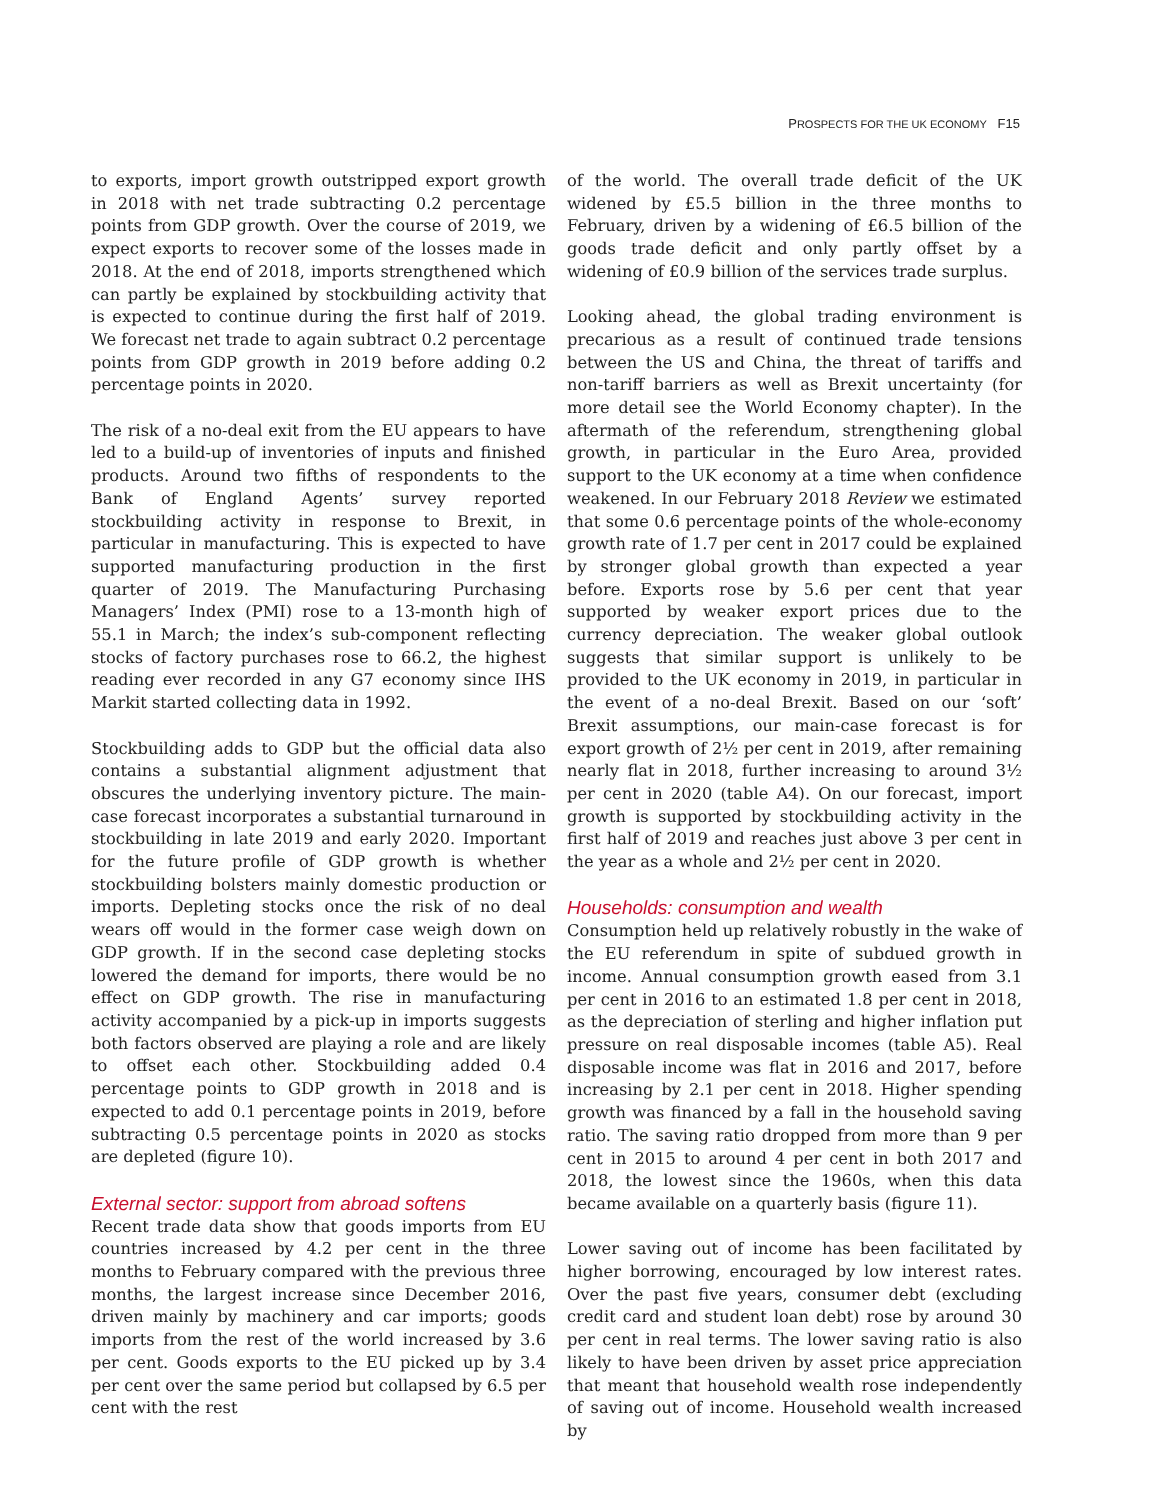PROSPECTS FOR THE UK ECONOMY F15
to exports, import growth outstripped export growth in 2018 with net trade subtracting 0.2 percentage points from GDP growth. Over the course of 2019, we expect exports to recover some of the losses made in 2018. At the end of 2018, imports strengthened which can partly be explained by stockbuilding activity that is expected to continue during the first half of 2019. We forecast net trade to again subtract 0.2 percentage points from GDP growth in 2019 before adding 0.2 percentage points in 2020.
The risk of a no-deal exit from the EU appears to have led to a build-up of inventories of inputs and finished products. Around two fifths of respondents to the Bank of England Agents’ survey reported stockbuilding activity in response to Brexit, in particular in manufacturing. This is expected to have supported manufacturing production in the first quarter of 2019. The Manufacturing Purchasing Managers’ Index (PMI) rose to a 13-month high of 55.1 in March; the index’s sub-component reflecting stocks of factory purchases rose to 66.2, the highest reading ever recorded in any G7 economy since IHS Markit started collecting data in 1992.
Stockbuilding adds to GDP but the official data also contains a substantial alignment adjustment that obscures the underlying inventory picture. The main-case forecast incorporates a substantial turnaround in stockbuilding in late 2019 and early 2020. Important for the future profile of GDP growth is whether stockbuilding bolsters mainly domestic production or imports. Depleting stocks once the risk of no deal wears off would in the former case weigh down on GDP growth. If in the second case depleting stocks lowered the demand for imports, there would be no effect on GDP growth. The rise in manufacturing activity accompanied by a pick-up in imports suggests both factors observed are playing a role and are likely to offset each other. Stockbuilding added 0.4 percentage points to GDP growth in 2018 and is expected to add 0.1 percentage points in 2019, before subtracting 0.5 percentage points in 2020 as stocks are depleted (figure 10).
External sector: support from abroad softens
Recent trade data show that goods imports from EU countries increased by 4.2 per cent in the three months to February compared with the previous three months, the largest increase since December 2016, driven mainly by machinery and car imports; goods imports from the rest of the world increased by 3.6 per cent. Goods exports to the EU picked up by 3.4 per cent over the same period but collapsed by 6.5 per cent with the rest
of the world. The overall trade deficit of the UK widened by £5.5 billion in the three months to February, driven by a widening of £6.5 billion of the goods trade deficit and only partly offset by a widening of £0.9 billion of the services trade surplus.
Looking ahead, the global trading environment is precarious as a result of continued trade tensions between the US and China, the threat of tariffs and non-tariff barriers as well as Brexit uncertainty (for more detail see the World Economy chapter). In the aftermath of the referendum, strengthening global growth, in particular in the Euro Area, provided support to the UK economy at a time when confidence weakened. In our February 2018 Review we estimated that some 0.6 percentage points of the whole-economy growth rate of 1.7 per cent in 2017 could be explained by stronger global growth than expected a year before. Exports rose by 5.6 per cent that year supported by weaker export prices due to the currency depreciation. The weaker global outlook suggests that similar support is unlikely to be provided to the UK economy in 2019, in particular in the event of a no-deal Brexit. Based on our ‘soft’ Brexit assumptions, our main-case forecast is for export growth of 2½ per cent in 2019, after remaining nearly flat in 2018, further increasing to around 3½ per cent in 2020 (table A4). On our forecast, import growth is supported by stockbuilding activity in the first half of 2019 and reaches just above 3 per cent in the year as a whole and 2½ per cent in 2020.
Households: consumption and wealth
Consumption held up relatively robustly in the wake of the EU referendum in spite of subdued growth in income. Annual consumption growth eased from 3.1 per cent in 2016 to an estimated 1.8 per cent in 2018, as the depreciation of sterling and higher inflation put pressure on real disposable incomes (table A5). Real disposable income was flat in 2016 and 2017, before increasing by 2.1 per cent in 2018. Higher spending growth was financed by a fall in the household saving ratio. The saving ratio dropped from more than 9 per cent in 2015 to around 4 per cent in both 2017 and 2018, the lowest since the 1960s, when this data became available on a quarterly basis (figure 11).
Lower saving out of income has been facilitated by higher borrowing, encouraged by low interest rates. Over the past five years, consumer debt (excluding credit card and student loan debt) rose by around 30 per cent in real terms. The lower saving ratio is also likely to have been driven by asset price appreciation that meant that household wealth rose independently of saving out of income. Household wealth increased by